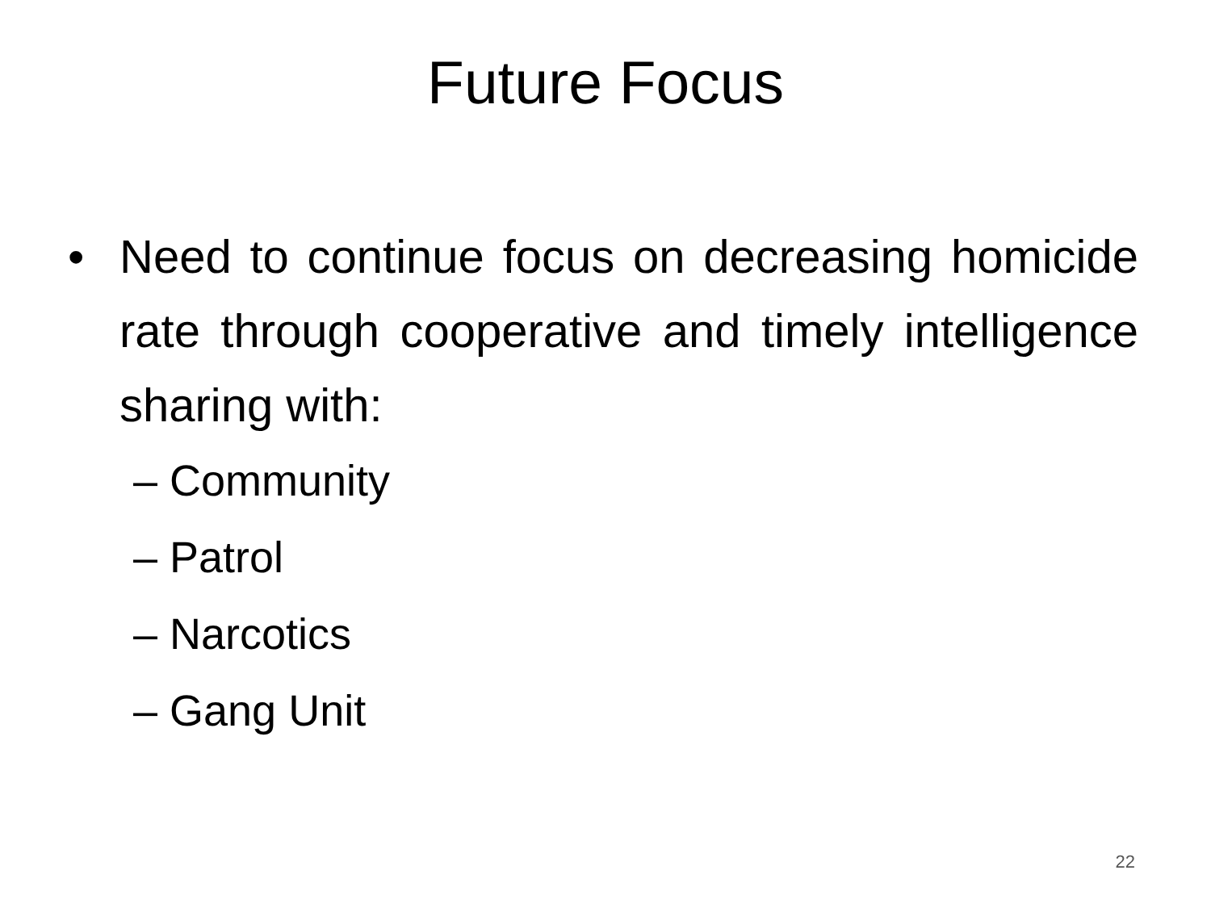Future Focus
• Need to continue focus on decreasing homicide rate through cooperative and timely intelligence sharing with:
– Community
– Patrol
– Narcotics
– Gang Unit
22